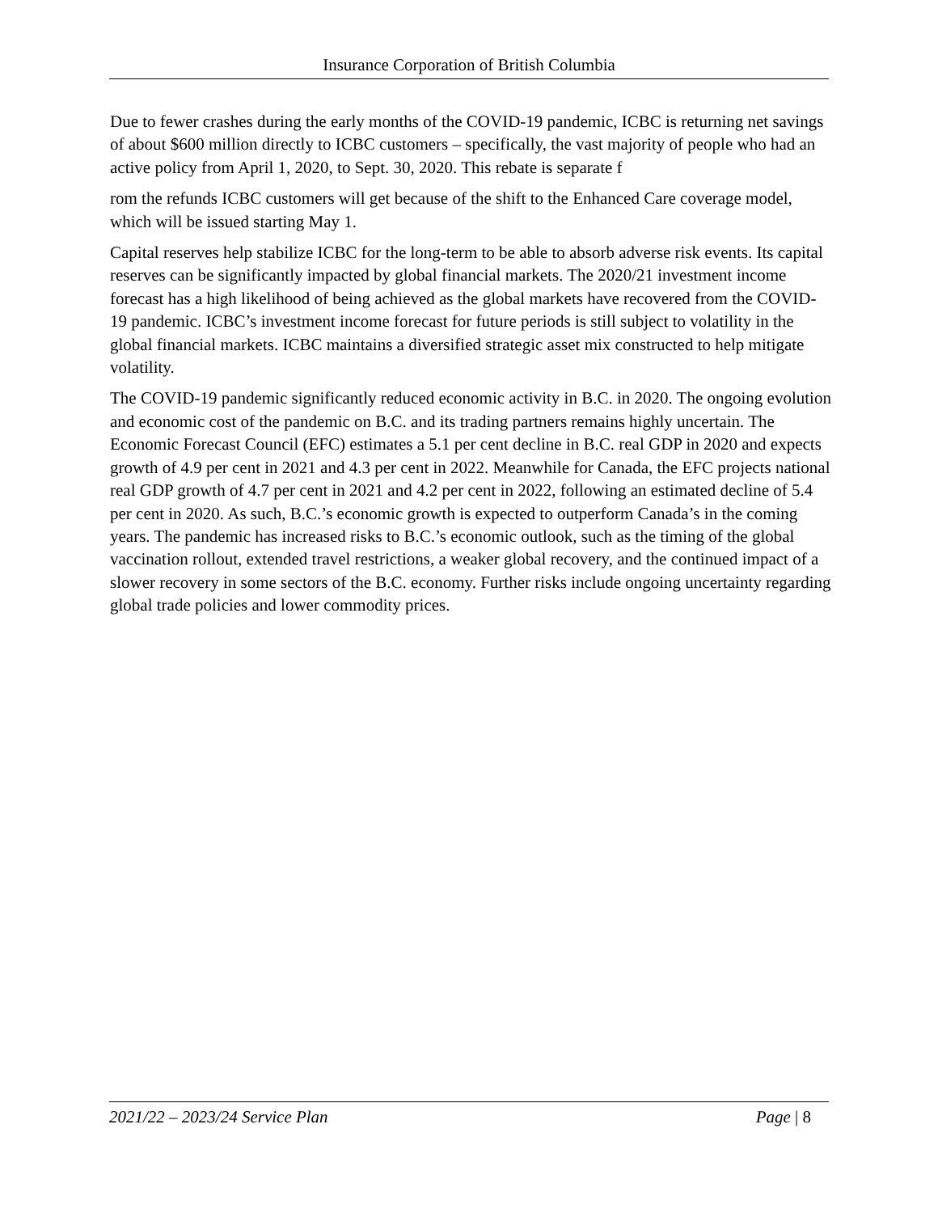Insurance Corporation of British Columbia
Due to fewer crashes during the early months of the COVID-19 pandemic, ICBC is returning net savings of about $600 million directly to ICBC customers – specifically, the vast majority of people who had an active policy from April 1, 2020, to Sept. 30, 2020. This rebate is separate f
rom the refunds ICBC customers will get because of the shift to the Enhanced Care coverage model, which will be issued starting May 1.
Capital reserves help stabilize ICBC for the long-term to be able to absorb adverse risk events. Its capital reserves can be significantly impacted by global financial markets. The 2020/21 investment income forecast has a high likelihood of being achieved as the global markets have recovered from the COVID-19 pandemic. ICBC’s investment income forecast for future periods is still subject to volatility in the global financial markets. ICBC maintains a diversified strategic asset mix constructed to help mitigate volatility.
The COVID-19 pandemic significantly reduced economic activity in B.C. in 2020. The ongoing evolution and economic cost of the pandemic on B.C. and its trading partners remains highly uncertain. The Economic Forecast Council (EFC) estimates a 5.1 per cent decline in B.C. real GDP in 2020 and expects growth of 4.9 per cent in 2021 and 4.3 per cent in 2022. Meanwhile for Canada, the EFC projects national real GDP growth of 4.7 per cent in 2021 and 4.2 per cent in 2022, following an estimated decline of 5.4 per cent in 2020. As such, B.C.’s economic growth is expected to outperform Canada’s in the coming years. The pandemic has increased risks to B.C.’s economic outlook, such as the timing of the global vaccination rollout, extended travel restrictions, a weaker global recovery, and the continued impact of a slower recovery in some sectors of the B.C. economy. Further risks include ongoing uncertainty regarding global trade policies and lower commodity prices.
2021/22 – 2023/24 Service Plan Page | 8